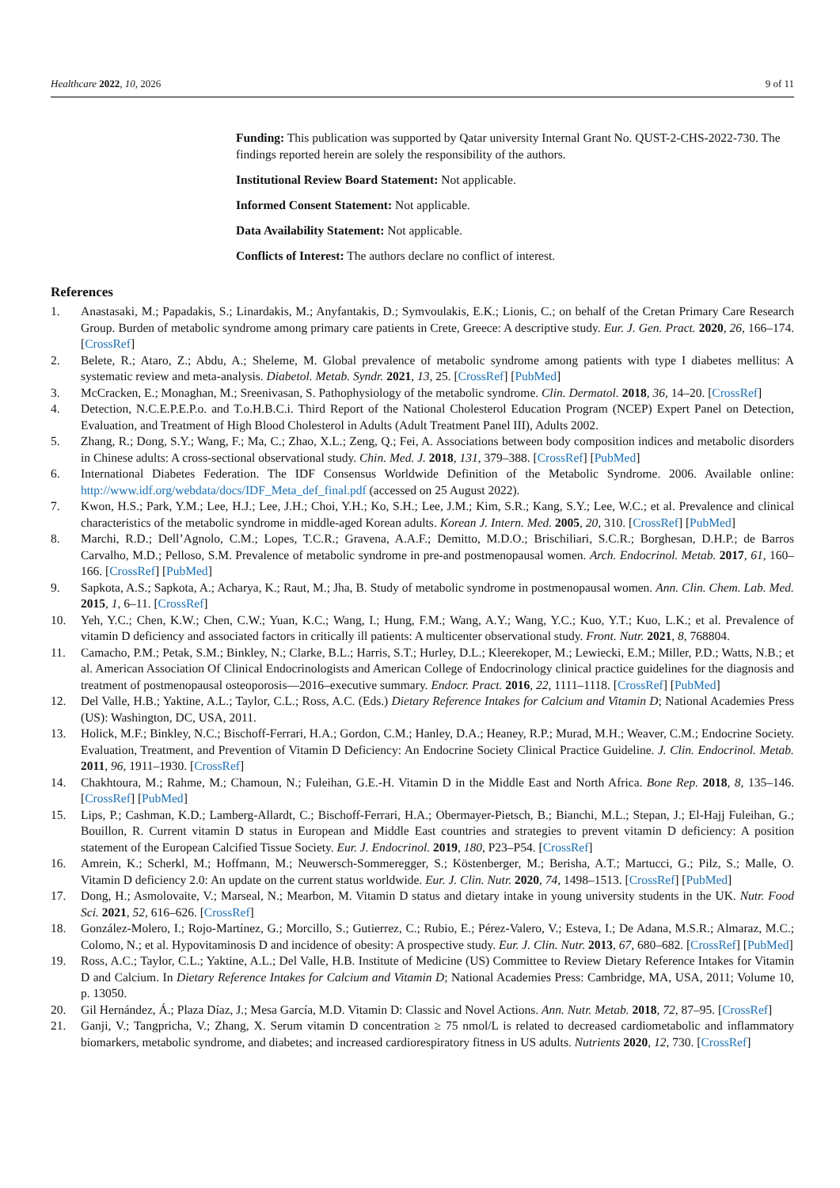Healthcare 2022, 10, 2026 9 of 11
Funding: This publication was supported by Qatar university Internal Grant No. QUST-2-CHS-2022-730. The findings reported herein are solely the responsibility of the authors.
Institutional Review Board Statement: Not applicable.
Informed Consent Statement: Not applicable.
Data Availability Statement: Not applicable.
Conflicts of Interest: The authors declare no conflict of interest.
References
1. Anastasaki, M.; Papadakis, S.; Linardakis, M.; Anyfantakis, D.; Symvoulakis, E.K.; Lionis, C.; on behalf of the Cretan Primary Care Research Group. Burden of metabolic syndrome among primary care patients in Crete, Greece: A descriptive study. Eur. J. Gen. Pract. 2020, 26, 166–174. [CrossRef]
2. Belete, R.; Ataro, Z.; Abdu, A.; Sheleme, M. Global prevalence of metabolic syndrome among patients with type I diabetes mellitus: A systematic review and meta-analysis. Diabetol. Metab. Syndr. 2021, 13, 25. [CrossRef] [PubMed]
3. McCracken, E.; Monaghan, M.; Sreenivasan, S. Pathophysiology of the metabolic syndrome. Clin. Dermatol. 2018, 36, 14–20. [CrossRef]
4. Detection, N.C.E.P.E.P.o. and T.o.H.B.C.i. Third Report of the National Cholesterol Education Program (NCEP) Expert Panel on Detection, Evaluation, and Treatment of High Blood Cholesterol in Adults (Adult Treatment Panel III), Adults 2002.
5. Zhang, R.; Dong, S.Y.; Wang, F.; Ma, C.; Zhao, X.L.; Zeng, Q.; Fei, A. Associations between body composition indices and metabolic disorders in Chinese adults: A cross-sectional observational study. Chin. Med. J. 2018, 131, 379–388. [CrossRef] [PubMed]
6. International Diabetes Federation. The IDF Consensus Worldwide Definition of the Metabolic Syndrome. 2006. Available online: http://www.idf.org/webdata/docs/IDF_Meta_def_final.pdf (accessed on 25 August 2022).
7. Kwon, H.S.; Park, Y.M.; Lee, H.J.; Lee, J.H.; Choi, Y.H.; Ko, S.H.; Lee, J.M.; Kim, S.R.; Kang, S.Y.; Lee, W.C.; et al. Prevalence and clinical characteristics of the metabolic syndrome in middle-aged Korean adults. Korean J. Intern. Med. 2005, 20, 310. [CrossRef] [PubMed]
8. Marchi, R.D.; Dell’Agnolo, C.M.; Lopes, T.C.R.; Gravena, A.A.F.; Demitto, M.D.O.; Brischiliari, S.C.R.; Borghesan, D.H.P.; de Barros Carvalho, M.D.; Pelloso, S.M. Prevalence of metabolic syndrome in pre-and postmenopausal women. Arch. Endocrinol. Metab. 2017, 61, 160–166. [CrossRef] [PubMed]
9. Sapkota, A.S.; Sapkota, A.; Acharya, K.; Raut, M.; Jha, B. Study of metabolic syndrome in postmenopausal women. Ann. Clin. Chem. Lab. Med. 2015, 1, 6–11. [CrossRef]
10. Yeh, Y.C.; Chen, K.W.; Chen, C.W.; Yuan, K.C.; Wang, I.; Hung, F.M.; Wang, A.Y.; Wang, Y.C.; Kuo, Y.T.; Kuo, L.K.; et al. Prevalence of vitamin D deficiency and associated factors in critically ill patients: A multicenter observational study. Front. Nutr. 2021, 8, 768804.
11. Camacho, P.M.; Petak, S.M.; Binkley, N.; Clarke, B.L.; Harris, S.T.; Hurley, D.L.; Kleerekoper, M.; Lewiecki, E.M.; Miller, P.D.; Watts, N.B.; et al. American Association Of Clinical Endocrinologists and American College of Endocrinology clinical practice guidelines for the diagnosis and treatment of postmenopausal osteoporosis—2016–executive summary. Endocr. Pract. 2016, 22, 1111–1118. [CrossRef] [PubMed]
12. Del Valle, H.B.; Yaktine, A.L.; Taylor, C.L.; Ross, A.C. (Eds.) Dietary Reference Intakes for Calcium and Vitamin D; National Academies Press (US): Washington, DC, USA, 2011.
13. Holick, M.F.; Binkley, N.C.; Bischoff-Ferrari, H.A.; Gordon, C.M.; Hanley, D.A.; Heaney, R.P.; Murad, M.H.; Weaver, C.M.; Endocrine Society. Evaluation, Treatment, and Prevention of Vitamin D Deficiency: An Endocrine Society Clinical Practice Guideline. J. Clin. Endocrinol. Metab. 2011, 96, 1911–1930. [CrossRef]
14. Chakhtoura, M.; Rahme, M.; Chamoun, N.; Fuleihan, G.E.-H. Vitamin D in the Middle East and North Africa. Bone Rep. 2018, 8, 135–146. [CrossRef] [PubMed]
15. Lips, P.; Cashman, K.D.; Lamberg-Allardt, C.; Bischoff-Ferrari, H.A.; Obermayer-Pietsch, B.; Bianchi, M.L.; Stepan, J.; El-Hajj Fuleihan, G.; Bouillon, R. Current vitamin D status in European and Middle East countries and strategies to prevent vitamin D deficiency: A position statement of the European Calcified Tissue Society. Eur. J. Endocrinol. 2019, 180, P23–P54. [CrossRef]
16. Amrein, K.; Scherkl, M.; Hoffmann, M.; Neuwersch-Sommeregger, S.; Köstenberger, M.; Berisha, A.T.; Martucci, G.; Pilz, S.; Malle, O. Vitamin D deficiency 2.0: An update on the current status worldwide. Eur. J. Clin. Nutr. 2020, 74, 1498–1513. [CrossRef] [PubMed]
17. Dong, H.; Asmolovaite, V.; Marseal, N.; Mearbon, M. Vitamin D status and dietary intake in young university students in the UK. Nutr. Food Sci. 2021, 52, 616–626. [CrossRef]
18. González-Molero, I.; Rojo-Martínez, G.; Morcillo, S.; Gutierrez, C.; Rubio, E.; Pérez-Valero, V.; Esteva, I.; De Adana, M.S.R.; Almaraz, M.C.; Colomo, N.; et al. Hypovitaminosis D and incidence of obesity: A prospective study. Eur. J. Clin. Nutr. 2013, 67, 680–682. [CrossRef] [PubMed]
19. Ross, A.C.; Taylor, C.L.; Yaktine, A.L.; Del Valle, H.B. Institute of Medicine (US) Committee to Review Dietary Reference Intakes for Vitamin D and Calcium. In Dietary Reference Intakes for Calcium and Vitamin D; National Academies Press: Cambridge, MA, USA, 2011; Volume 10, p. 13050.
20. Gil Hernández, Á.; Plaza Díaz, J.; Mesa García, M.D. Vitamin D: Classic and Novel Actions. Ann. Nutr. Metab. 2018, 72, 87–95. [CrossRef]
21. Ganji, V.; Tangpricha, V.; Zhang, X. Serum vitamin D concentration ≥ 75 nmol/L is related to decreased cardiometabolic and inflammatory biomarkers, metabolic syndrome, and diabetes; and increased cardiorespiratory fitness in US adults. Nutrients 2020, 12, 730. [CrossRef]